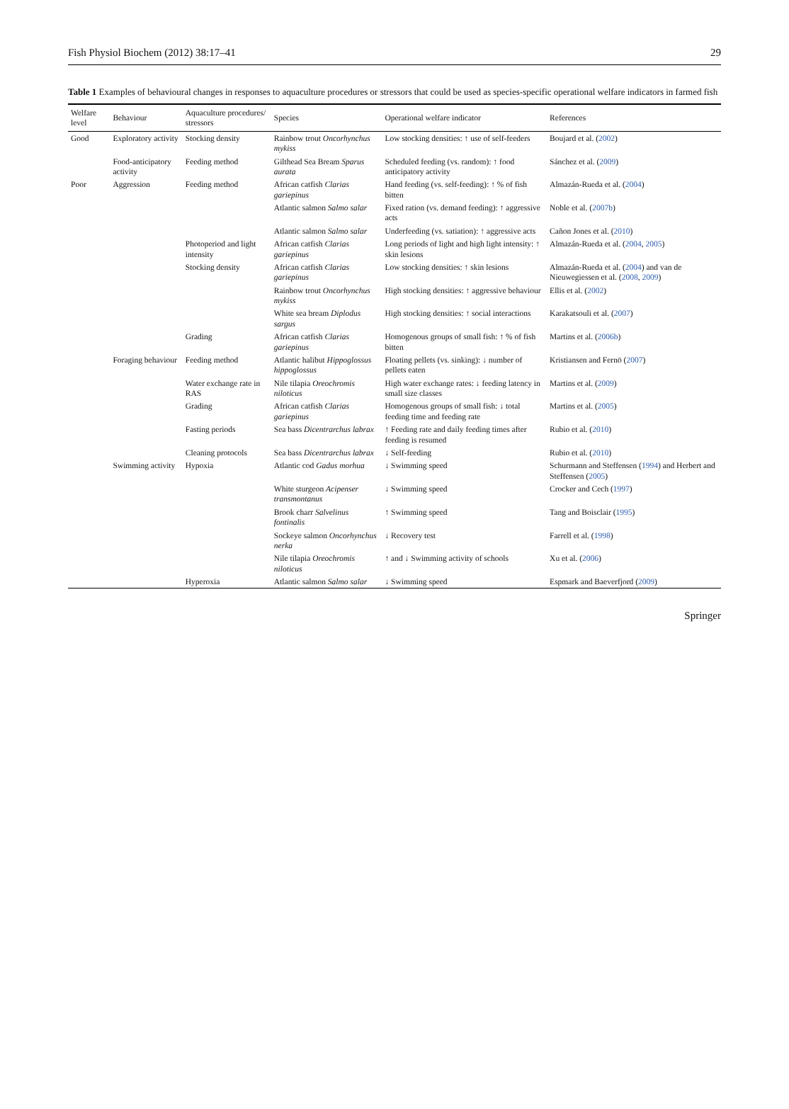Fish Physiol Biochem (2012) 38:17–41 29
Table 1 Examples of behavioural changes in responses to aquaculture procedures or stressors that could be used as species-specific operational welfare indicators in farmed fish
| Welfare level | Behaviour | Aquaculture procedures/ stressors | Species | Operational welfare indicator | References |
| --- | --- | --- | --- | --- | --- |
| Good | Exploratory activity | Stocking density | Rainbow trout Oncorhynchus mykiss | Low stocking densities: ↑ use of self-feeders | Boujard et al. ( 2002 ) |
| | Food-anticipatory activity | Feeding method | Gilthead Sea Bream Sparus aurata | Scheduled feeding (vs. random): ↑ food anticipatory activity | Sánchez et al. ( 2009 ) |
| Poor | Aggression | Feeding method | African catfish Clarias gariepinus | Hand feeding (vs. self-feeding): ↑ % of fish bitten | Almazán-Rueda et al. ( 2004 ) |
| | | | Atlantic salmon Salmo salar | Fixed ration (vs. demand feeding): ↑ aggressive acts | Noble et al. ( 2007b ) |
| | | | Atlantic salmon Salmo salar | Underfeeding (vs. satiation): ↑ aggressive acts | Cañon Jones et al. ( 2010 ) |
| | | Photoperiod and light intensity | African catfish Clarias gariepinus | Long periods of light and high light intensity: ↑ skin lesions | Almazán-Rueda et al. ( 2004 , 2005 ) |
| | | Stocking density | African catfish Clarias gariepinus | Low stocking densities: ↑ skin lesions | Almazán-Rueda et al. ( 2004 ) and van de Nieuwegiessen et al. ( 2008 , 2009 ) |
| | | | Rainbow trout Oncorhynchus mykiss | High stocking densities: ↑ aggressive behaviour | Ellis et al. ( 2002 ) |
| | | | White sea bream Diplodus sargus | High stocking densities: ↑ social interactions | Karakatsouli et al. ( 2007 ) |
| | | Grading | African catfish Clarias gariepinus | Homogenous groups of small fish: ↑ % of fish bitten | Martins et al. ( 2006b ) |
| | Foraging behaviour | Feeding method | Atlantic halibut Hippoglossus hippoglossus | Floating pellets (vs. sinking): ↓ number of pellets eaten | Kristiansen and Fernö ( 2007 ) |
| | | Water exchange rate in RAS | Nile tilapia Oreochromis niloticus | High water exchange rates: ↓ feeding latency in small size classes | Martins et al. ( 2009 ) |
| | | Grading | African catfish Clarias gariepinus | Homogenous groups of small fish: ↓ total feeding time and feeding rate | Martins et al. ( 2005 ) |
| | | Fasting periods | Sea bass Dicentrarchus labrax | ↑ Feeding rate and daily feeding times after feeding is resumed | Rubio et al. ( 2010 ) |
| | | Cleaning protocols | Sea bass Dicentrarchus labrax | ↓ Self-feeding | Rubio et al. ( 2010 ) |
| | Swimming activity | Hypoxia | Atlantic cod Gadus morhua | ↓ Swimming speed | Schurmann and Steffensen ( 1994 ) and Herbert and Steffensen ( 2005 ) |
| | | | White sturgeon Acipenser transmontanus | ↓ Swimming speed | Crocker and Cech ( 1997 ) |
| | | | Brook charr Salvelinus fontinalis | ↑ Swimming speed | Tang and Boisclair ( 1995 ) |
| | | | Sockeye salmon Oncorhynchus nerka | ↓ Recovery test | Farrell et al. ( 1998 ) |
| | | | Nile tilapia Oreochromis niloticus | ↑ and ↓ Swimming activity of schools | Xu et al. ( 2006 ) |
| | | Hyperoxia | Atlantic salmon Salmo salar | ↓ Swimming speed | Espmark and Baeverfjord ( 2009 ) |
Springer